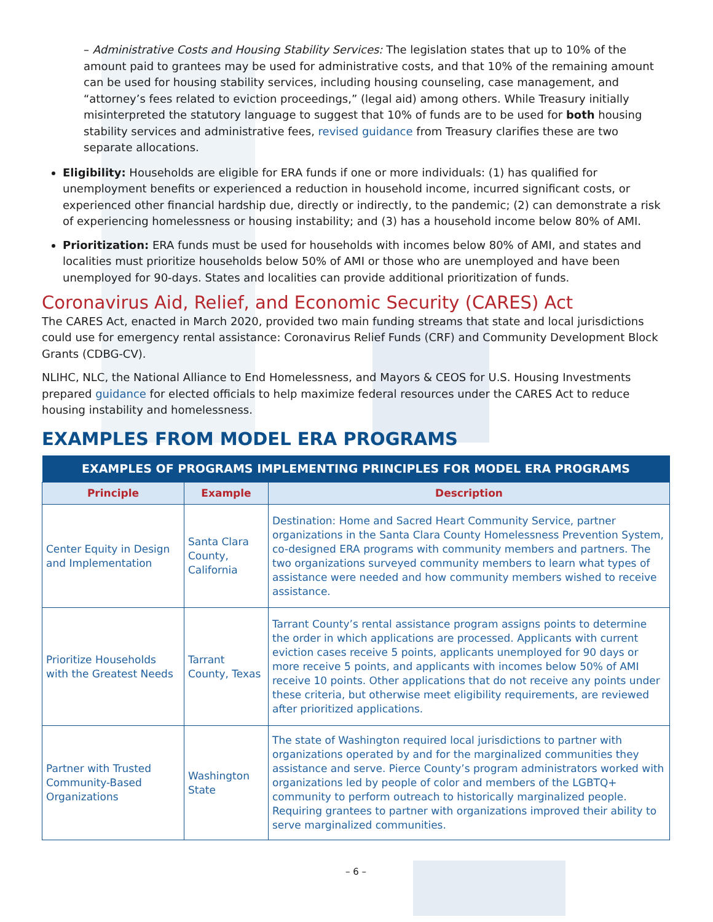– Administrative Costs and Housing Stability Services: The legislation states that up to 10% of the amount paid to grantees may be used for administrative costs, and that 10% of the remaining amount can be used for housing stability services, including housing counseling, case management, and “attorney’s fees related to eviction proceedings,” (legal aid) among others. While Treasury initially misinterpreted the statutory language to suggest that 10% of funds are to be used for both housing stability services and administrative fees, revised guidance from Treasury clarifies these are two separate allocations.
Eligibility: Households are eligible for ERA funds if one or more individuals: (1) has qualified for unemployment benefits or experienced a reduction in household income, incurred significant costs, or experienced other financial hardship due, directly or indirectly, to the pandemic; (2) can demonstrate a risk of experiencing homelessness or housing instability; and (3) has a household income below 80% of AMI.
Prioritization: ERA funds must be used for households with incomes below 80% of AMI, and states and localities must prioritize households below 50% of AMI or those who are unemployed and have been unemployed for 90-days. States and localities can provide additional prioritization of funds.
Coronavirus Aid, Relief, and Economic Security (CARES) Act
The CARES Act, enacted in March 2020, provided two main funding streams that state and local jurisdictions could use for emergency rental assistance: Coronavirus Relief Funds (CRF) and Community Development Block Grants (CDBG-CV).
NLIHC, NLC, the National Alliance to End Homelessness, and Mayors & CEOS for U.S. Housing Investments prepared guidance for elected officials to help maximize federal resources under the CARES Act to reduce housing instability and homelessness.
EXAMPLES FROM MODEL ERA PROGRAMS
| EXAMPLES OF PROGRAMS IMPLEMENTING PRINCIPLES FOR MODEL ERA PROGRAMS | | |
| --- | --- | --- |
| Principle | Example | Description |
| Center Equity in Design and Implementation | Santa Clara County, California | Destination: Home and Sacred Heart Community Service, partner organizations in the Santa Clara County Homelessness Prevention System, co-designed ERA programs with community members and partners. The two organizations surveyed community members to learn what types of assistance were needed and how community members wished to receive assistance. |
| Prioritize Households with the Greatest Needs | Tarrant County, Texas | Tarrant County’s rental assistance program assigns points to determine the order in which applications are processed. Applicants with current eviction cases receive 5 points, applicants unemployed for 90 days or more receive 5 points, and applicants with incomes below 50% of AMI receive 10 points. Other applications that do not receive any points under these criteria, but otherwise meet eligibility requirements, are reviewed after prioritized applications. |
| Partner with Trusted Community-Based Organizations | Washington State | The state of Washington required local jurisdictions to partner with organizations operated by and for the marginalized communities they assistance and serve. Pierce County’s program administrators worked with organizations led by people of color and members of the LGBTQ+ community to perform outreach to historically marginalized people. Requiring grantees to partner with organizations improved their ability to serve marginalized communities. |
– 6 –